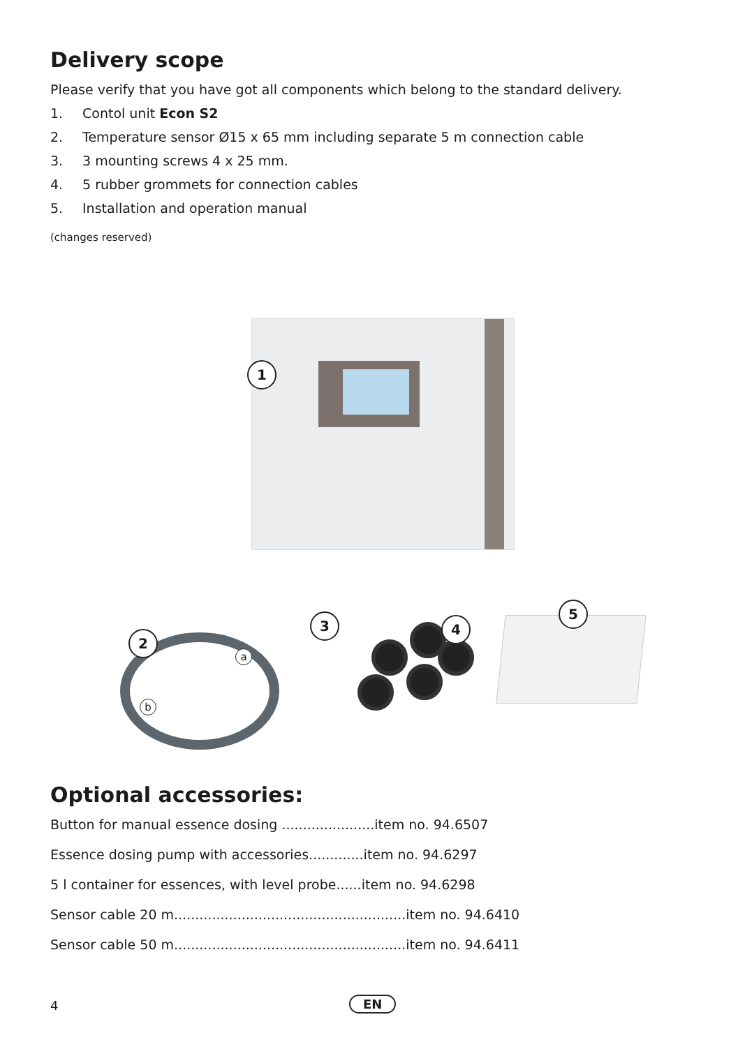Delivery scope
Please verify that you have got all components which belong to the standard delivery.
1. Contol unit Econ S2
2. Temperature sensor Ø15 x 65 mm including separate 5 m connection cable
3. 3 mounting screws 4 x 25 mm.
4. 5 rubber grommets for connection cables
5. Installation and operation manual
(changes reserved)
1
2
a
b
3 4
5
Optional accessories:
| Button for manual essence dosing ......................item no. 94.6507 |
| Essence dosing pump with accessories.............item no. 94.6297 |
| 5 l container for essences, with level probe......item no. 94.6298 |
| Sensor cable 20 m.......................................................item no. 94.6410 |
| Sensor cable 50 m.......................................................item no. 94.6411 |
4 EN